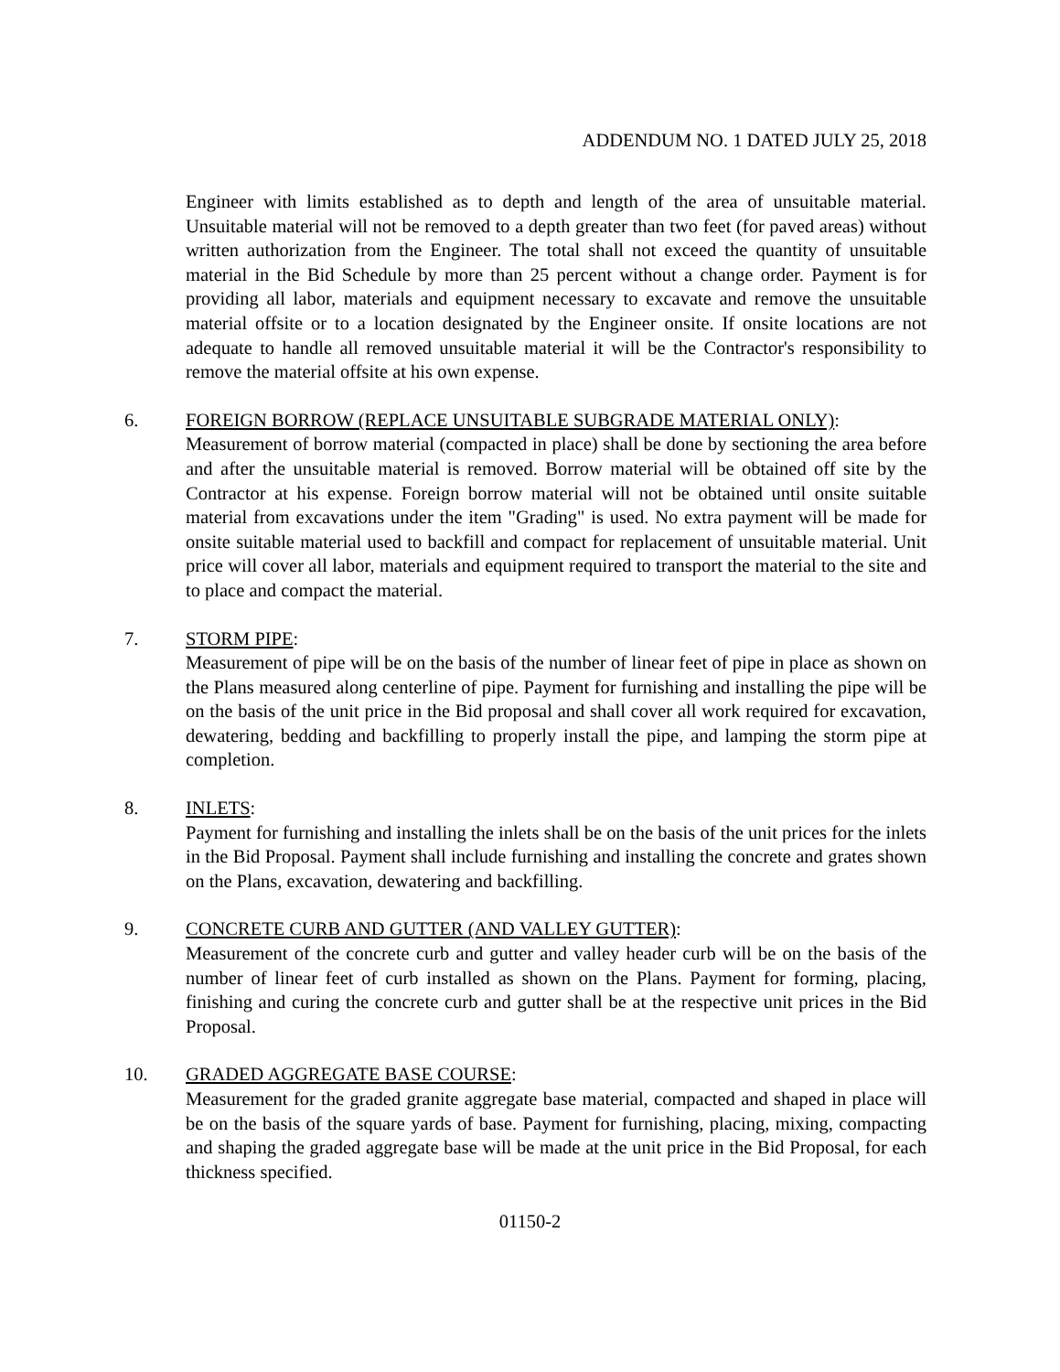ADDENDUM NO. 1 DATED JULY 25, 2018
Engineer with limits established as to depth and length of the area of unsuitable material. Unsuitable material will not be removed to a depth greater than two feet (for paved areas) without written authorization from the Engineer. The total shall not exceed the quantity of unsuitable material in the Bid Schedule by more than 25 percent without a change order. Payment is for providing all labor, materials and equipment necessary to excavate and remove the unsuitable material offsite or to a location designated by the Engineer onsite. If onsite locations are not adequate to handle all removed unsuitable material it will be the Contractor's responsibility to remove the material offsite at his own expense.
6. FOREIGN BORROW (REPLACE UNSUITABLE SUBGRADE MATERIAL ONLY):
Measurement of borrow material (compacted in place) shall be done by sectioning the area before and after the unsuitable material is removed. Borrow material will be obtained off site by the Contractor at his expense. Foreign borrow material will not be obtained until onsite suitable material from excavations under the item "Grading" is used. No extra payment will be made for onsite suitable material used to backfill and compact for replacement of unsuitable material. Unit price will cover all labor, materials and equipment required to transport the material to the site and to place and compact the material.
7. STORM PIPE:
Measurement of pipe will be on the basis of the number of linear feet of pipe in place as shown on the Plans measured along centerline of pipe. Payment for furnishing and installing the pipe will be on the basis of the unit price in the Bid proposal and shall cover all work required for excavation, dewatering, bedding and backfilling to properly install the pipe, and lamping the storm pipe at completion.
8. INLETS:
Payment for furnishing and installing the inlets shall be on the basis of the unit prices for the inlets in the Bid Proposal. Payment shall include furnishing and installing the concrete and grates shown on the Plans, excavation, dewatering and backfilling.
9. CONCRETE CURB AND GUTTER (AND VALLEY GUTTER):
Measurement of the concrete curb and gutter and valley header curb will be on the basis of the number of linear feet of curb installed as shown on the Plans. Payment for forming, placing, finishing and curing the concrete curb and gutter shall be at the respective unit prices in the Bid Proposal.
10. GRADED AGGREGATE BASE COURSE:
Measurement for the graded granite aggregate base material, compacted and shaped in place will be on the basis of the square yards of base. Payment for furnishing, placing, mixing, compacting and shaping the graded aggregate base will be made at the unit price in the Bid Proposal, for each thickness specified.
01150-2